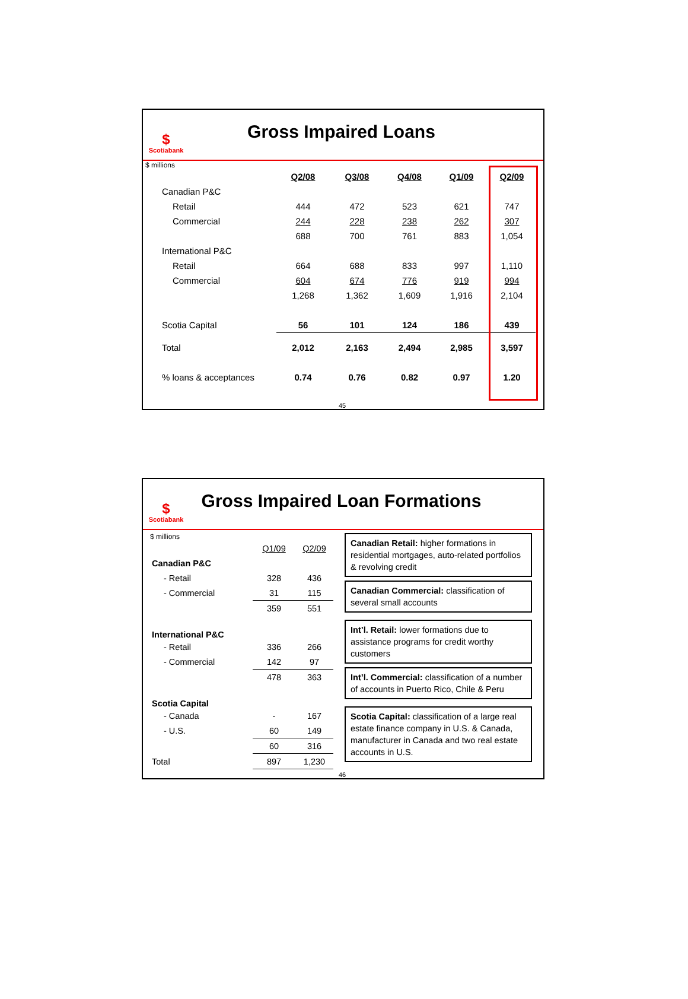$
Scotiabank
Gross Impaired Loans
$ millions
| | Q2/08 | Q3/08 | Q4/08 | Q1/09 | Q2/09 |
| Canadian P&C | | | | | |
| Retail | 444 | 472 | 523 | 621 | 747 |
| Commercial | 244 | 228 | 238 | 262 | 307 |
| | 688 | 700 | 761 | 883 | 1,054 |
| International P&C | | | | | |
| Retail | 664 | 688 | 833 | 997 | 1,110 |
| Commercial | 604 | 674 | 776 | 919 | 994 |
| | 1,268 | 1,362 | 1,609 | 1,916 | 2,104 |
| Scotia Capital | 56 | 101 | 124 | 186 | 439 |
| Total | 2,012 | 2,163 | 2,494 | 2,985 | 3,597 |
| % loans & acceptances | 0.74 | 0.76 | 0.82 | 0.97 | 1.20 |
45
$
Scotiabank
Gross Impaired Loan Formations
$ millions
| | Q1/09 | Q2/09 |
| Canadian P&C | | |
| - Retail | 328 | 436 |
| - Commercial | 31 | 115 |
| | 359 | 551 |
| International P&C | | |
| - Retail | 336 | 266 |
| - Commercial | 142 | 97 |
| | 478 | 363 |
| Scotia Capital | | |
| - Canada | - | 167 |
| - U.S. | 60 | 149 |
| | 60 | 316 |
| Total | 897 | 1,230 |
Canadian Retail: higher formations in residential mortgages, auto-related portfolios & revolving credit
Canadian Commercial: classification of several small accounts
Int’l. Retail: lower formations due to assistance programs for credit worthy customers
Int’l. Commercial: classification of a number of accounts in Puerto Rico, Chile & Peru
Scotia Capital: classification of a large real estate finance company in U.S. & Canada, manufacturer in Canada and two real estate accounts in U.S.
46